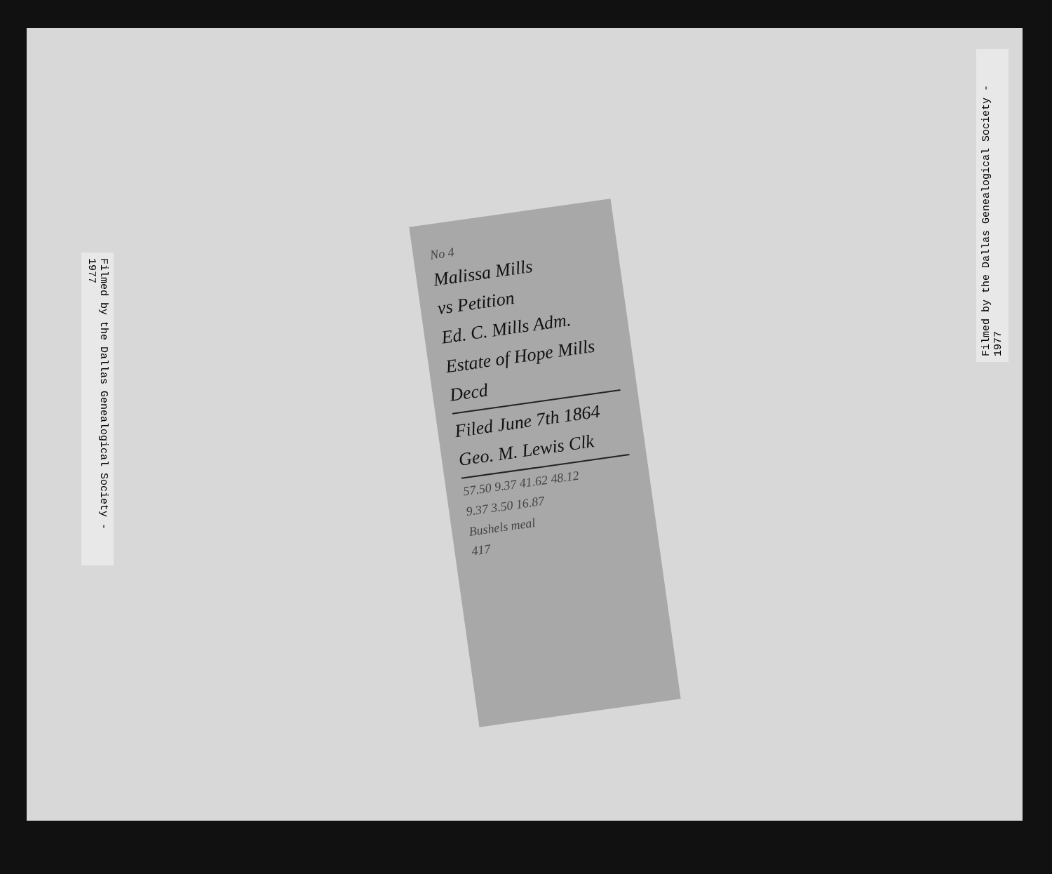Filmed by the Dallas Genealogical Society - 1977
No 4
Malissa Mills
vs Petition
Ed. C. Mills Adm.
Estate of Hope Mills
Decd
Filed June 7th 1864
Geo. M. Lewis Clk
57.50 9.37 41.62 48.12
9.37 3.50 16.87
Bushels meal
417
Filmed by the Dallas Genealogical Society - 1977